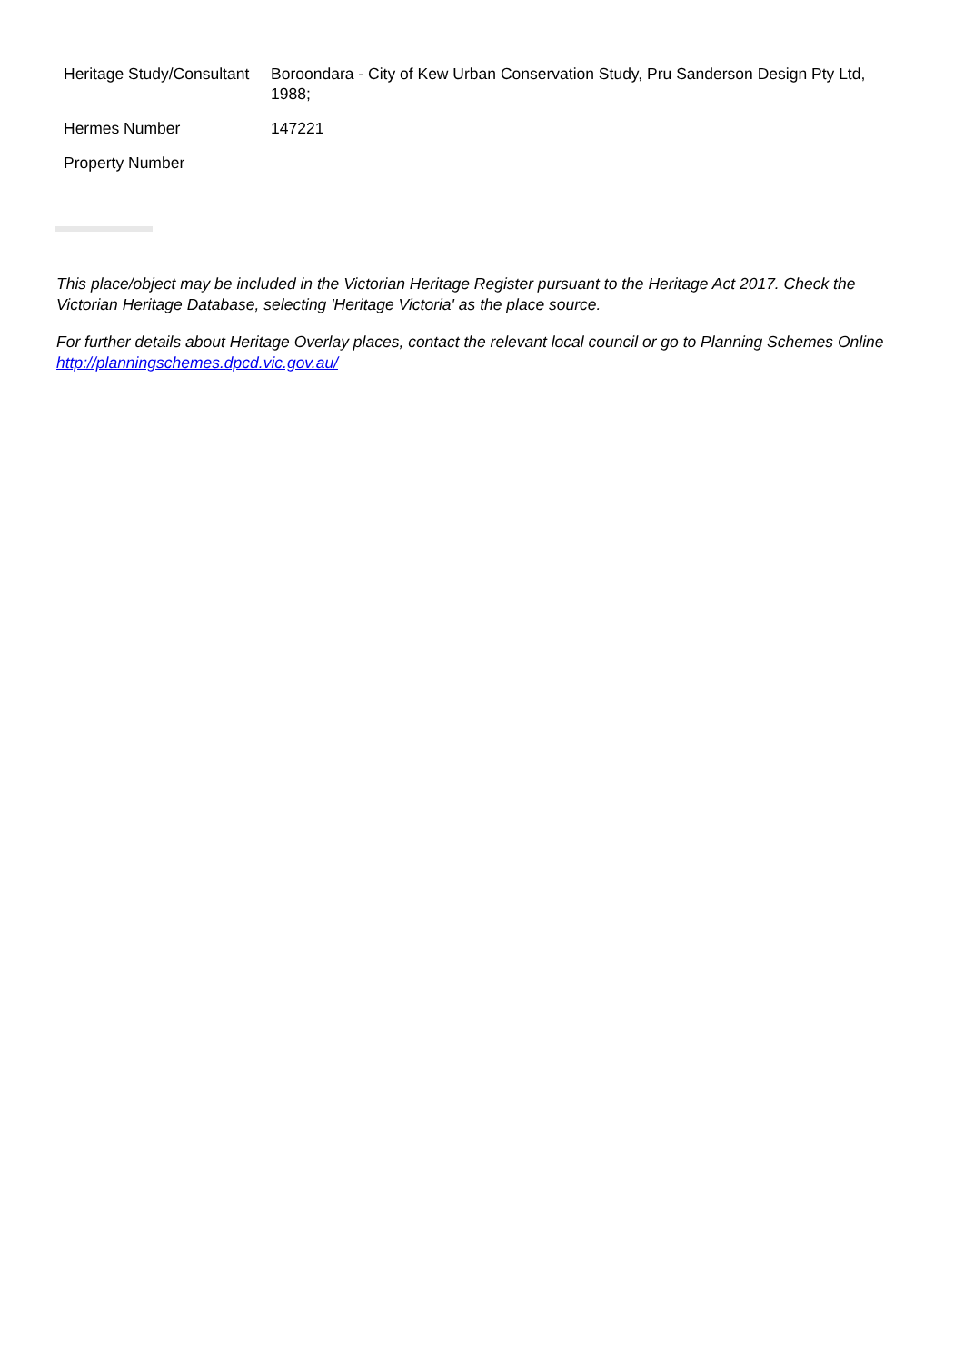| Heritage Study/Consultant | Boroondara - City of Kew Urban Conservation Study, Pru Sanderson Design Pty Ltd, 1988; |
| Hermes Number | 147221 |
| Property Number | |
This place/object may be included in the Victorian Heritage Register pursuant to the Heritage Act 2017. Check the Victorian Heritage Database, selecting 'Heritage Victoria' as the place source.
For further details about Heritage Overlay places, contact the relevant local council or go to Planning Schemes Online http://planningschemes.dpcd.vic.gov.au/